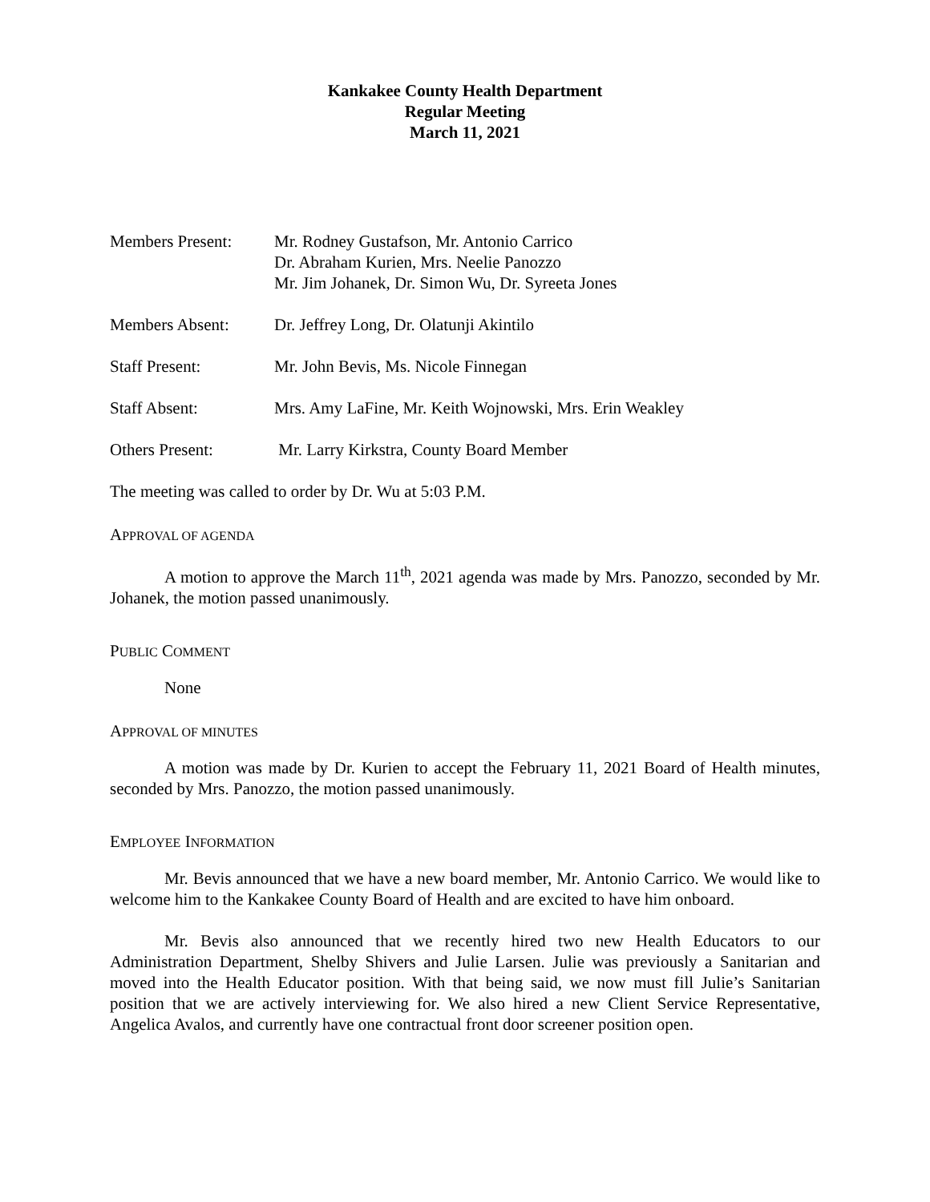Kankakee County Health Department
Regular Meeting
March 11, 2021
Members Present: Mr. Rodney Gustafson, Mr. Antonio Carrico
Dr. Abraham Kurien, Mrs. Neelie Panozzo
Mr. Jim Johanek, Dr. Simon Wu, Dr. Syreeta Jones
Members Absent: Dr. Jeffrey Long, Dr. Olatunji Akintilo
Staff Present: Mr. John Bevis, Ms. Nicole Finnegan
Staff Absent: Mrs. Amy LaFine, Mr. Keith Wojnowski, Mrs. Erin Weakley
Others Present: Mr. Larry Kirkstra, County Board Member
The meeting was called to order by Dr. Wu at 5:03 P.M.
APPROVAL OF AGENDA
A motion to approve the March 11<sup>th</sup>, 2021 agenda was made by Mrs. Panozzo, seconded by Mr. Johanek, the motion passed unanimously.
PUBLIC COMMENT
None
APPROVAL OF MINUTES
A motion was made by Dr. Kurien to accept the February 11, 2021 Board of Health minutes, seconded by Mrs. Panozzo, the motion passed unanimously.
EMPLOYEE INFORMATION
Mr. Bevis announced that we have a new board member, Mr. Antonio Carrico. We would like to welcome him to the Kankakee County Board of Health and are excited to have him onboard.
Mr. Bevis also announced that we recently hired two new Health Educators to our Administration Department, Shelby Shivers and Julie Larsen. Julie was previously a Sanitarian and moved into the Health Educator position. With that being said, we now must fill Julie’s Sanitarian position that we are actively interviewing for. We also hired a new Client Service Representative, Angelica Avalos, and currently have one contractual front door screener position open.